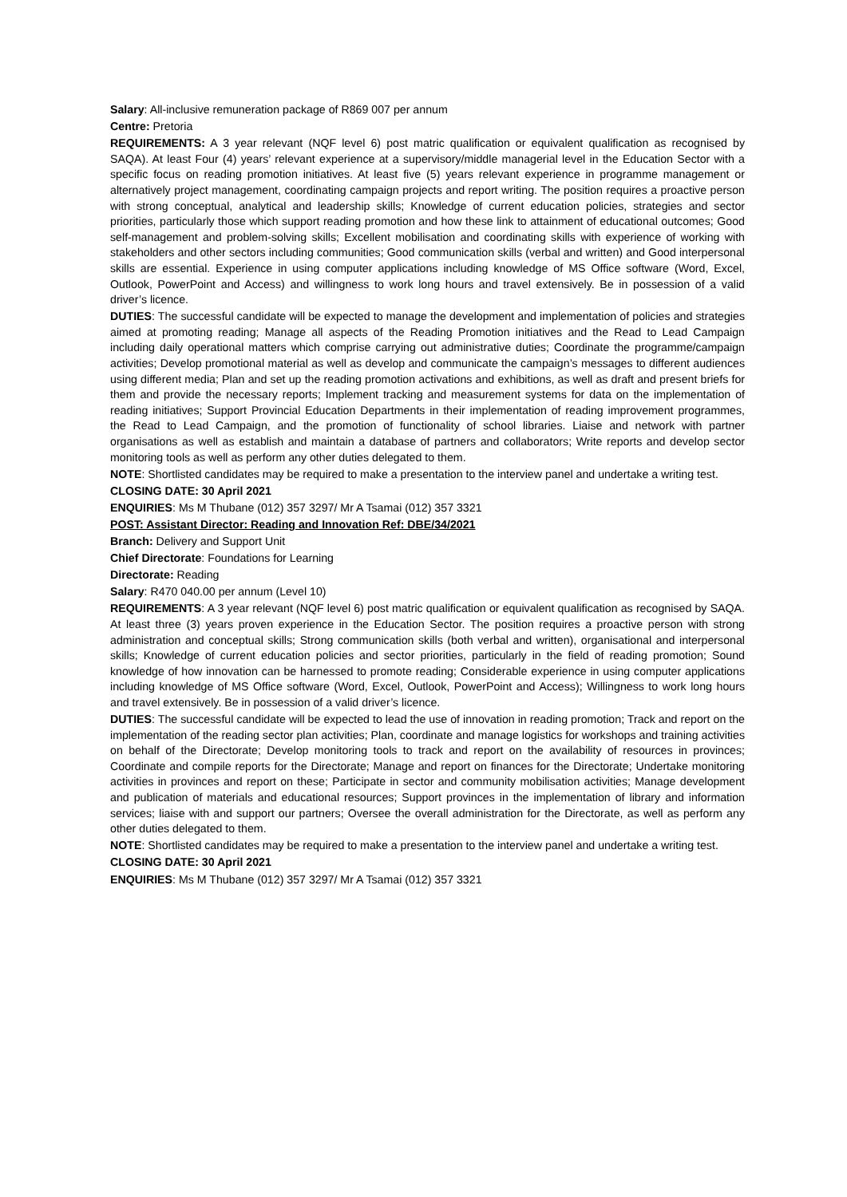Salary: All-inclusive remuneration package of R869 007 per annum
Centre: Pretoria
REQUIREMENTS: A 3 year relevant (NQF level 6) post matric qualification or equivalent qualification as recognised by SAQA). At least Four (4) years’ relevant experience at a supervisory/middle managerial level in the Education Sector with a specific focus on reading promotion initiatives. At least five (5) years relevant experience in programme management or alternatively project management, coordinating campaign projects and report writing. The position requires a proactive person with strong conceptual, analytical and leadership skills; Knowledge of current education policies, strategies and sector priorities, particularly those which support reading promotion and how these link to attainment of educational outcomes; Good self-management and problem-solving skills; Excellent mobilisation and coordinating skills with experience of working with stakeholders and other sectors including communities; Good communication skills (verbal and written) and Good interpersonal skills are essential. Experience in using computer applications including knowledge of MS Office software (Word, Excel, Outlook, PowerPoint and Access) and willingness to work long hours and travel extensively. Be in possession of a valid driver’s licence.
DUTIES: The successful candidate will be expected to manage the development and implementation of policies and strategies aimed at promoting reading; Manage all aspects of the Reading Promotion initiatives and the Read to Lead Campaign including daily operational matters which comprise carrying out administrative duties; Coordinate the programme/campaign activities; Develop promotional material as well as develop and communicate the campaign’s messages to different audiences using different media; Plan and set up the reading promotion activations and exhibitions, as well as draft and present briefs for them and provide the necessary reports; Implement tracking and measurement systems for data on the implementation of reading initiatives; Support Provincial Education Departments in their implementation of reading improvement programmes, the Read to Lead Campaign, and the promotion of functionality of school libraries. Liaise and network with partner organisations as well as establish and maintain a database of partners and collaborators; Write reports and develop sector monitoring tools as well as perform any other duties delegated to them.
NOTE: Shortlisted candidates may be required to make a presentation to the interview panel and undertake a writing test.
CLOSING DATE: 30 April 2021
ENQUIRIES: Ms M Thubane (012) 357 3297/ Mr A Tsamai (012) 357 3321
POST: Assistant Director: Reading and Innovation Ref: DBE/34/2021
Branch: Delivery and Support Unit
Chief Directorate: Foundations for Learning
Directorate: Reading
Salary: R470 040.00 per annum (Level 10)
REQUIREMENTS: A 3 year relevant (NQF level 6) post matric qualification or equivalent qualification as recognised by SAQA. At least three (3) years proven experience in the Education Sector. The position requires a proactive person with strong administration and conceptual skills; Strong communication skills (both verbal and written), organisational and interpersonal skills; Knowledge of current education policies and sector priorities, particularly in the field of reading promotion; Sound knowledge of how innovation can be harnessed to promote reading; Considerable experience in using computer applications including knowledge of MS Office software (Word, Excel, Outlook, PowerPoint and Access); Willingness to work long hours and travel extensively. Be in possession of a valid driver’s licence.
DUTIES: The successful candidate will be expected to lead the use of innovation in reading promotion; Track and report on the implementation of the reading sector plan activities; Plan, coordinate and manage logistics for workshops and training activities on behalf of the Directorate; Develop monitoring tools to track and report on the availability of resources in provinces; Coordinate and compile reports for the Directorate; Manage and report on finances for the Directorate; Undertake monitoring activities in provinces and report on these; Participate in sector and community mobilisation activities; Manage development and publication of materials and educational resources; Support provinces in the implementation of library and information services; liaise with and support our partners; Oversee the overall administration for the Directorate, as well as perform any other duties delegated to them.
NOTE: Shortlisted candidates may be required to make a presentation to the interview panel and undertake a writing test.
CLOSING DATE: 30 April 2021
ENQUIRIES: Ms M Thubane (012) 357 3297/ Mr A Tsamai (012) 357 3321